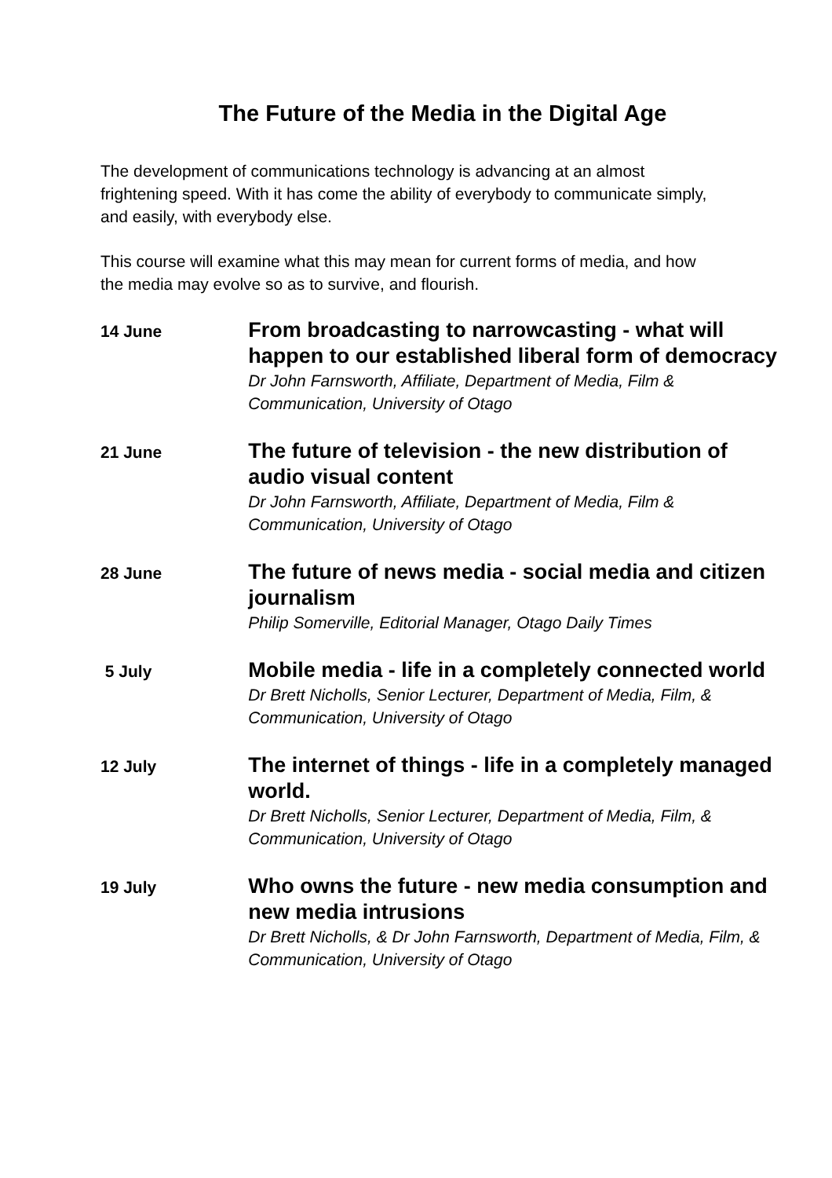The Future of the Media in the Digital Age
The development of communications technology is advancing at an almost frightening speed. With it has come the ability of everybody to communicate simply, and easily, with everybody else.
This course will examine what this may mean for current forms of media, and how the media may evolve so as to survive, and flourish.
14 June
From broadcasting to narrowcasting - what will happen to our established liberal form of democracy
Dr John Farnsworth, Affiliate, Department of Media, Film & Communication, University of Otago
21 June
The future of television - the new distribution of audio visual content
Dr John Farnsworth, Affiliate, Department of Media, Film & Communication, University of Otago
28 June
The future of news media - social media and citizen journalism
Philip Somerville, Editorial Manager, Otago Daily Times
5 July
Mobile media - life in a completely connected world
Dr Brett Nicholls, Senior Lecturer, Department of Media, Film, & Communication, University of Otago
12 July
The internet of things - life in a completely managed world.
Dr Brett Nicholls, Senior Lecturer, Department of Media, Film, & Communication, University of Otago
19 July
Who owns the future - new media consumption and new media intrusions
Dr Brett Nicholls, & Dr John Farnsworth, Department of Media, Film, & Communication, University of Otago